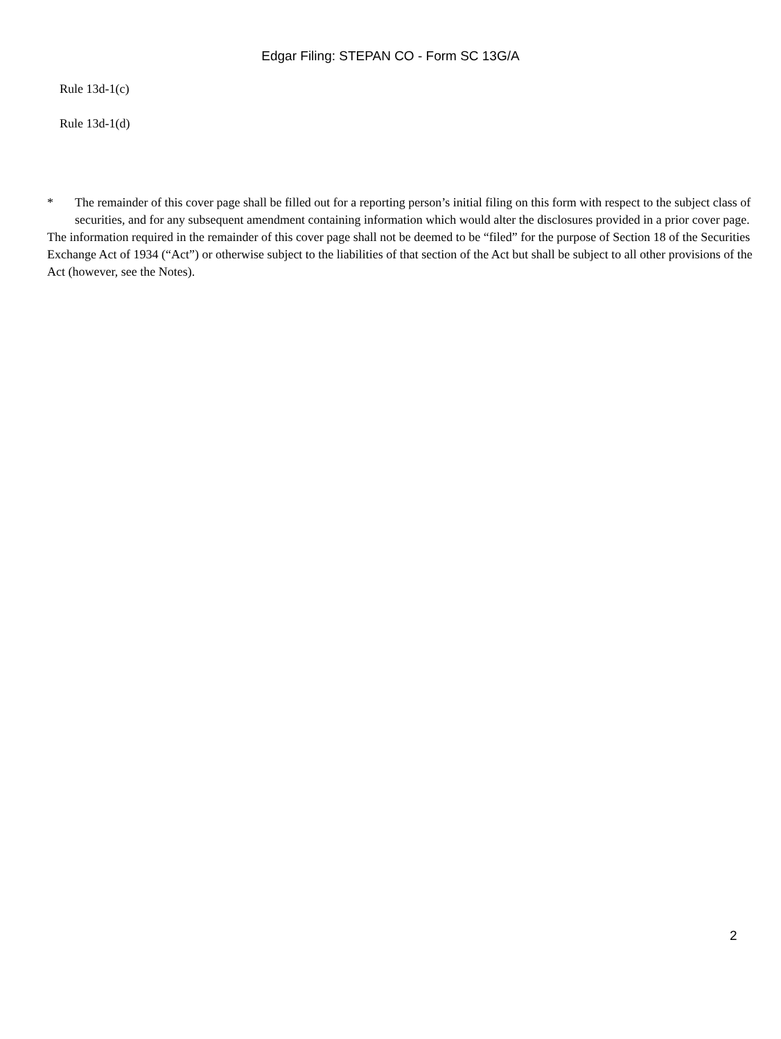Edgar Filing: STEPAN CO - Form SC 13G/A
Rule 13d-1(c)
Rule 13d-1(d)
* The remainder of this cover page shall be filled out for a reporting person’s initial filing on this form with respect to the subject class of securities, and for any subsequent amendment containing information which would alter the disclosures provided in a prior cover page.
The information required in the remainder of this cover page shall not be deemed to be “filed” for the purpose of Section 18 of the Securities Exchange Act of 1934 (“Act”) or otherwise subject to the liabilities of that section of the Act but shall be subject to all other provisions of the Act (however, see the Notes).
2